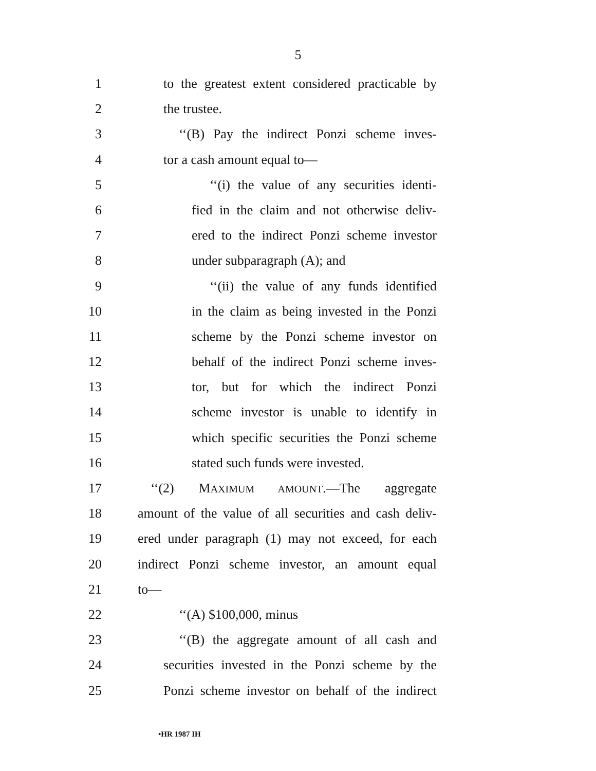5
1 to the greatest extent considered practicable by
2 the trustee.
3 ‘‘(B) Pay the indirect Ponzi scheme inves-
4 tor a cash amount equal to—
5 ‘‘(i) the value of any securities identi-
6 fied in the claim and not otherwise deliv-
7 ered to the indirect Ponzi scheme investor
8 under subparagraph (A); and
9 ‘‘(ii) the value of any funds identified
10 in the claim as being invested in the Ponzi
11 scheme by the Ponzi scheme investor on
12 behalf of the indirect Ponzi scheme inves-
13 tor, but for which the indirect Ponzi
14 scheme investor is unable to identify in
15 which specific securities the Ponzi scheme
16 stated such funds were invested.
17 ‘‘(2) MAXIMUM AMOUNT.—The aggregate
18 amount of the value of all securities and cash deliv-
19 ered under paragraph (1) may not exceed, for each
20 indirect Ponzi scheme investor, an amount equal
21 to—
22 ‘‘(A) $100,000, minus
23 ‘‘(B) the aggregate amount of all cash and
24 securities invested in the Ponzi scheme by the
25 Ponzi scheme investor on behalf of the indirect
•HR 1987 IH